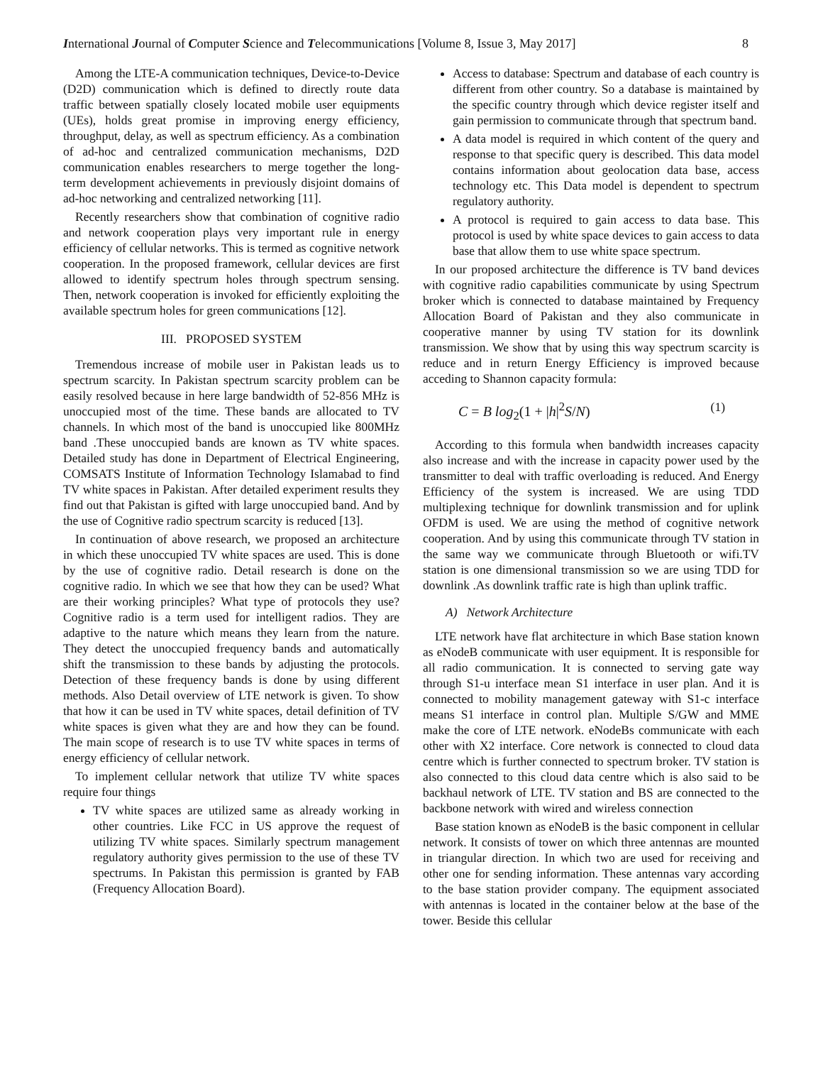International Journal of Computer Science and Telecommunications [Volume 8, Issue 3, May 2017] 8
Among the LTE-A communication techniques, Device-to-Device (D2D) communication which is defined to directly route data traffic between spatially closely located mobile user equipments (UEs), holds great promise in improving energy efficiency, throughput, delay, as well as spectrum efficiency. As a combination of ad-hoc and centralized communication mechanisms, D2D communication enables researchers to merge together the long-term development achievements in previously disjoint domains of ad-hoc networking and centralized networking [11].
Recently researchers show that combination of cognitive radio and network cooperation plays very important rule in energy efficiency of cellular networks. This is termed as cognitive network cooperation. In the proposed framework, cellular devices are first allowed to identify spectrum holes through spectrum sensing. Then, network cooperation is invoked for efficiently exploiting the available spectrum holes for green communications [12].
III. PROPOSED SYSTEM
Tremendous increase of mobile user in Pakistan leads us to spectrum scarcity. In Pakistan spectrum scarcity problem can be easily resolved because in here large bandwidth of 52-856 MHz is unoccupied most of the time. These bands are allocated to TV channels. In which most of the band is unoccupied like 800MHz band .These unoccupied bands are known as TV white spaces. Detailed study has done in Department of Electrical Engineering, COMSATS Institute of Information Technology Islamabad to find TV white spaces in Pakistan. After detailed experiment results they find out that Pakistan is gifted with large unoccupied band. And by the use of Cognitive radio spectrum scarcity is reduced [13].
In continuation of above research, we proposed an architecture in which these unoccupied TV white spaces are used. This is done by the use of cognitive radio. Detail research is done on the cognitive radio. In which we see that how they can be used? What are their working principles? What type of protocols they use? Cognitive radio is a term used for intelligent radios. They are adaptive to the nature which means they learn from the nature. They detect the unoccupied frequency bands and automatically shift the transmission to these bands by adjusting the protocols. Detection of these frequency bands is done by using different methods. Also Detail overview of LTE network is given. To show that how it can be used in TV white spaces, detail definition of TV white spaces is given what they are and how they can be found. The main scope of research is to use TV white spaces in terms of energy efficiency of cellular network.
To implement cellular network that utilize TV white spaces require four things
TV white spaces are utilized same as already working in other countries. Like FCC in US approve the request of utilizing TV white spaces. Similarly spectrum management regulatory authority gives permission to the use of these TV spectrums. In Pakistan this permission is granted by FAB (Frequency Allocation Board).
Access to database: Spectrum and database of each country is different from other country. So a database is maintained by the specific country through which device register itself and gain permission to communicate through that spectrum band.
A data model is required in which content of the query and response to that specific query is described. This data model contains information about geolocation data base, access technology etc. This Data model is dependent to spectrum regulatory authority.
A protocol is required to gain access to data base. This protocol is used by white space devices to gain access to data base that allow them to use white space spectrum.
In our proposed architecture the difference is TV band devices with cognitive radio capabilities communicate by using Spectrum broker which is connected to database maintained by Frequency Allocation Board of Pakistan and they also communicate in cooperative manner by using TV station for its downlink transmission. We show that by using this way spectrum scarcity is reduce and in return Energy Efficiency is improved because acceding to Shannon capacity formula:
C = B log<sub>2</sub>(1 + |h|<sup>2</sup>S/N) (1)
According to this formula when bandwidth increases capacity also increase and with the increase in capacity power used by the transmitter to deal with traffic overloading is reduced. And Energy Efficiency of the system is increased. We are using TDD multiplexing technique for downlink transmission and for uplink OFDM is used. We are using the method of cognitive network cooperation. And by using this communicate through TV station in the same way we communicate through Bluetooth or wifi.TV station is one dimensional transmission so we are using TDD for downlink .As downlink traffic rate is high than uplink traffic.
A) Network Architecture
LTE network have flat architecture in which Base station known as eNodeB communicate with user equipment. It is responsible for all radio communication. It is connected to serving gate way through S1-u interface mean S1 interface in user plan. And it is connected to mobility management gateway with S1-c interface means S1 interface in control plan. Multiple S/GW and MME make the core of LTE network. eNodeBs communicate with each other with X2 interface. Core network is connected to cloud data centre which is further connected to spectrum broker. TV station is also connected to this cloud data centre which is also said to be backhaul network of LTE. TV station and BS are connected to the backbone network with wired and wireless connection
Base station known as eNodeB is the basic component in cellular network. It consists of tower on which three antennas are mounted in triangular direction. In which two are used for receiving and other one for sending information. These antennas vary according to the base station provider company. The equipment associated with antennas is located in the container below at the base of the tower. Beside this cellular